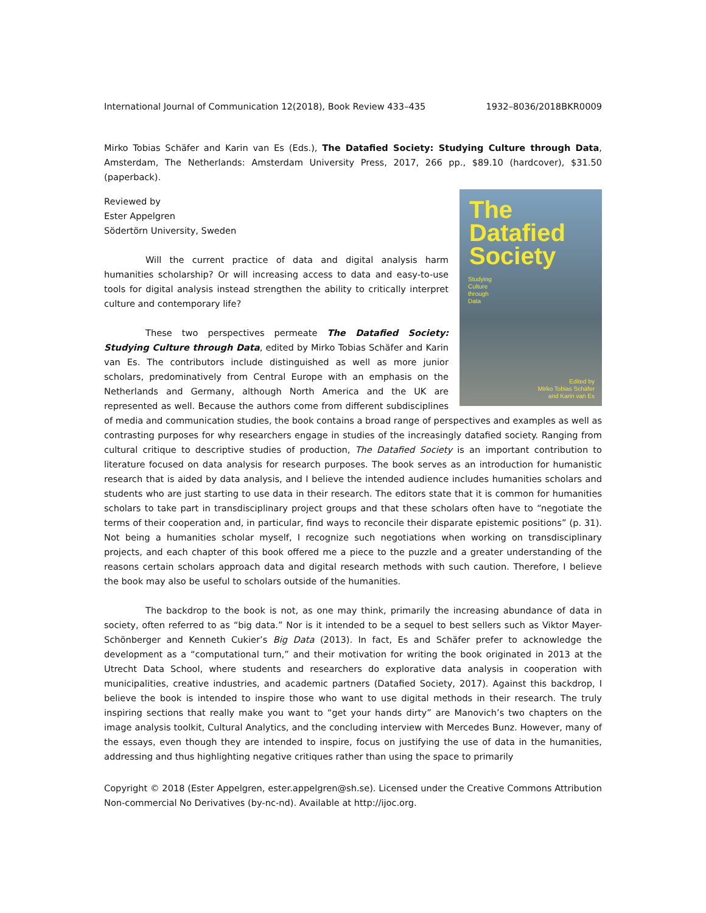International Journal of Communication 12(2018), Book Review 433–435 1932–8036/2018BKR0009
Mirko Tobias Schäfer and Karin van Es (Eds.), The Datafied Society: Studying Culture through Data, Amsterdam, The Netherlands: Amsterdam University Press, 2017, 266 pp., $89.10 (hardcover), $31.50 (paperback).
The
Datafied
Society
Studying
Culture
through
Data
Edited by
Mirko Tobias Schäfer
and Karin van Es
Reviewed by
Ester Appelgren
Södertörn University, Sweden
Will the current practice of data and digital analysis harm humanities scholarship? Or will increasing access to data and easy-to-use tools for digital analysis instead strengthen the ability to critically interpret culture and contemporary life?
These two perspectives permeate The Datafied Society: Studying Culture through Data, edited by Mirko Tobias Schäfer and Karin van Es. The contributors include distinguished as well as more junior scholars, predominatively from Central Europe with an emphasis on the Netherlands and Germany, although North America and the UK are represented as well. Because the authors come from different subdisciplines of media and communication studies, the book contains a broad range of perspectives and examples as well as contrasting purposes for why researchers engage in studies of the increasingly datafied society. Ranging from cultural critique to descriptive studies of production, The Datafied Society is an important contribution to literature focused on data analysis for research purposes. The book serves as an introduction for humanistic research that is aided by data analysis, and I believe the intended audience includes humanities scholars and students who are just starting to use data in their research. The editors state that it is common for humanities scholars to take part in transdisciplinary project groups and that these scholars often have to “negotiate the terms of their cooperation and, in particular, find ways to reconcile their disparate epistemic positions” (p. 31). Not being a humanities scholar myself, I recognize such negotiations when working on transdisciplinary projects, and each chapter of this book offered me a piece to the puzzle and a greater understanding of the reasons certain scholars approach data and digital research methods with such caution. Therefore, I believe the book may also be useful to scholars outside of the humanities.
The backdrop to the book is not, as one may think, primarily the increasing abundance of data in society, often referred to as “big data.” Nor is it intended to be a sequel to best sellers such as Viktor Mayer-Schönberger and Kenneth Cukier’s Big Data (2013). In fact, Es and Schäfer prefer to acknowledge the development as a “computational turn,” and their motivation for writing the book originated in 2013 at the Utrecht Data School, where students and researchers do explorative data analysis in cooperation with municipalities, creative industries, and academic partners (Datafied Society, 2017). Against this backdrop, I believe the book is intended to inspire those who want to use digital methods in their research. The truly inspiring sections that really make you want to “get your hands dirty” are Manovich’s two chapters on the image analysis toolkit, Cultural Analytics, and the concluding interview with Mercedes Bunz. However, many of the essays, even though they are intended to inspire, focus on justifying the use of data in the humanities, addressing and thus highlighting negative critiques rather than using the space to primarily
Copyright © 2018 (Ester Appelgren, ester.appelgren@sh.se). Licensed under the Creative Commons Attribution Non-commercial No Derivatives (by-nc-nd). Available at http://ijoc.org.